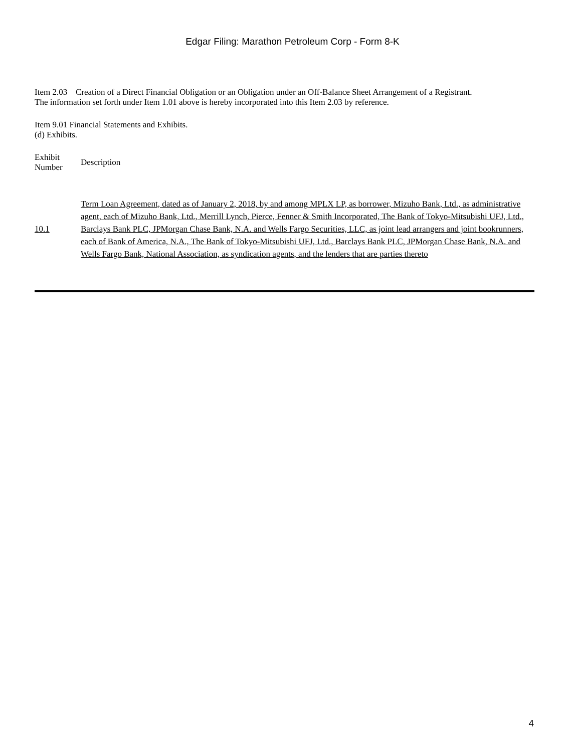Edgar Filing: Marathon Petroleum Corp - Form 8-K
| Item 2.03 | Creation of a Direct Financial Obligation or an Obligation under an Off-Balance Sheet Arrangement of a Registrant. |
The information set forth under Item 1.01 above is hereby incorporated into this Item 2.03 by reference.
Item 9.01 Financial Statements and Exhibits.
(d) Exhibits.
| Exhibit Number | Description |
| 10.1 | Term Loan Agreement, dated as of January 2, 2018, by and among MPLX LP, as borrower, Mizuho Bank, Ltd., as administrative agent, each of Mizuho Bank, Ltd., Merrill Lynch, Pierce, Fenner & Smith Incorporated, The Bank of Tokyo-Mitsubishi UFJ, Ltd., Barclays Bank PLC, JPMorgan Chase Bank, N.A. and Wells Fargo Securities, LLC, as joint lead arrangers and joint bookrunners, each of Bank of America, N.A., The Bank of Tokyo-Mitsubishi UFJ, Ltd., Barclays Bank PLC, JPMorgan Chase Bank, N.A. and Wells Fargo Bank, National Association, as syndication agents, and the lenders that are parties thereto |
4